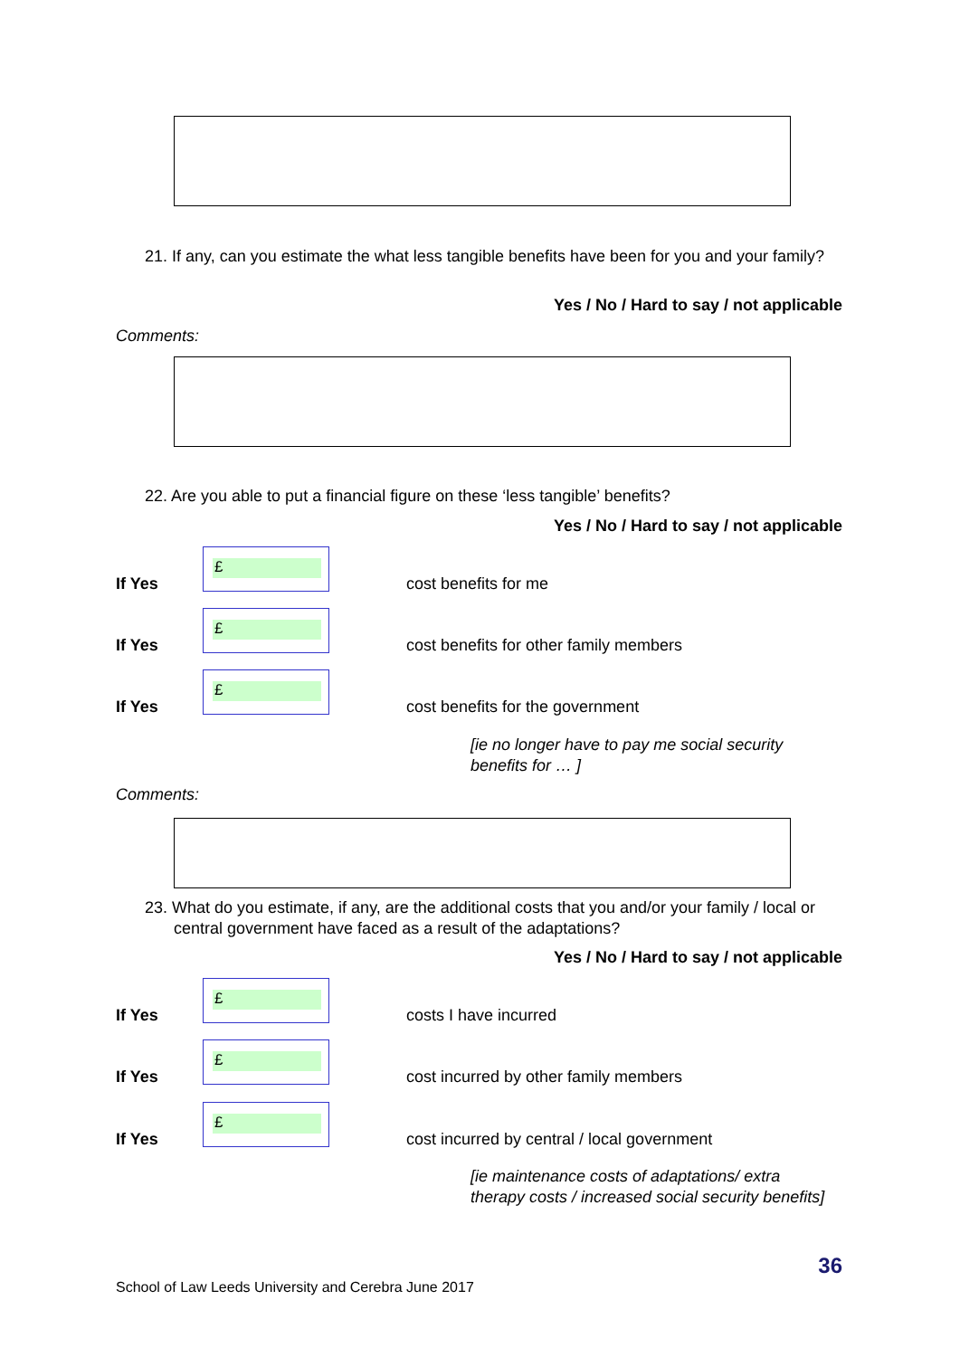21. If any, can you estimate the what less tangible benefits have been for you and your family?
Yes / No / Hard to say / not applicable
Comments:
22. Are you able to put a financial figure on these ‘less tangible’ benefits?
Yes / No / Hard to say / not applicable
If Yes
£
cost benefits for me
If Yes
£
cost benefits for other family members
If Yes
£
cost benefits for the government
[ie no longer have to pay me social security benefits for … ]
Comments:
23. What do you estimate, if any, are the additional costs that you and/or your family / local or central government have faced as a result of the adaptations?
Yes / No / Hard to say / not applicable
If Yes
£
costs I have incurred
If Yes
£
cost incurred by other family members
If Yes
£
cost incurred by central / local government
[ie maintenance costs of adaptations/ extra therapy costs / increased social security benefits]
36
School of Law Leeds University and Cerebra June 2017